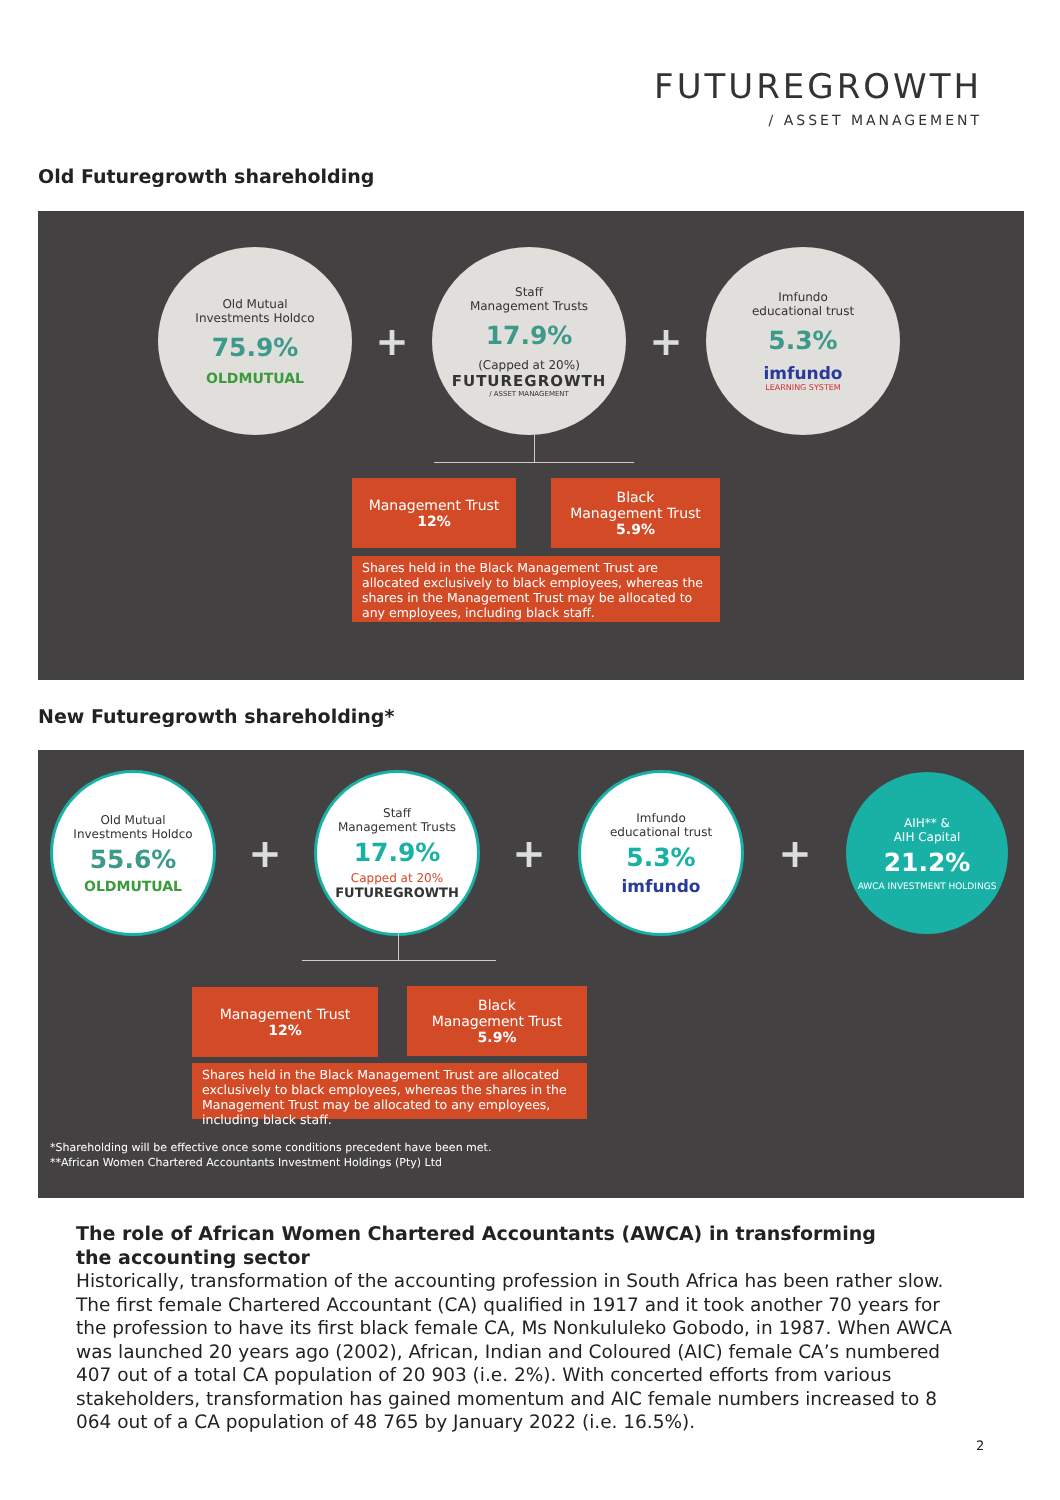FUTUREGROWTH
/ ASSET MANAGEMENT
Old Futuregrowth shareholding
Old Mutual
Investments Holdco
75.9%
OLDMUTUAL
+
Staff
Management Trusts
17.9%
(Capped at 20%)
FUTUREGROWTH
/ ASSET MANAGEMENT
+
Imfundo
educational trust
5.3%
imfundo
LEARNING SYSTEM
Management Trust
12%
Black
Management Trust
5.9%
Shares held in the Black Management Trust are allocated exclusively to black employees, whereas the shares in the Management Trust may be allocated to any employees, including black staff.
New Futuregrowth shareholding*
Old Mutual
Investments Holdco
55.6%
OLDMUTUAL
+
Staff
Management Trusts
17.9%
Capped at 20%
FUTUREGROWTH
+
Imfundo
educational trust
5.3%
imfundo
+
AIH** &
AIH Capital
21.2%
AWCA INVESTMENT HOLDINGS
Management Trust
12%
Black
Management Trust
5.9%
Shares held in the Black Management Trust are allocated exclusively to black employees, whereas the shares in the Management Trust may be allocated to any employees, including black staff.
*Shareholding will be effective once some conditions precedent have been met.
**African Women Chartered Accountants Investment Holdings (Pty) Ltd
The role of African Women Chartered Accountants (AWCA) in transforming
the accounting sector
Historically, transformation of the accounting profession in South Africa has been rather slow. The first female Chartered Accountant (CA) qualified in 1917 and it took another 70 years for the profession to have its first black female CA, Ms Nonkululeko Gobodo, in 1987. When AWCA was launched 20 years ago (2002), African, Indian and Coloured (AIC) female CA’s numbered 407 out of a total CA population of 20 903 (i.e. 2%). With concerted efforts from various stakeholders, transformation has gained momentum and AIC female numbers increased to 8 064 out of a CA population of 48 765 by January 2022 (i.e. 16.5%).
2